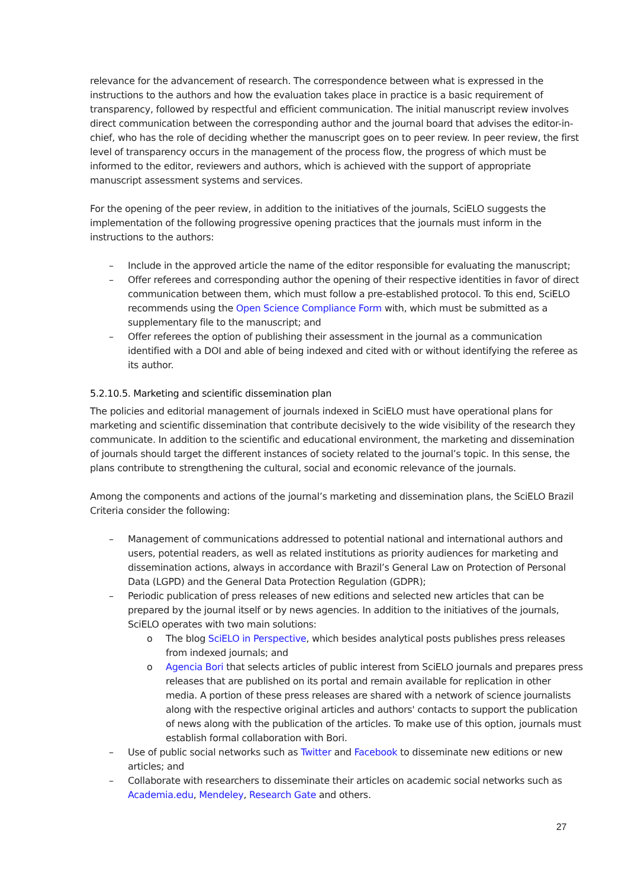relevance for the advancement of research. The correspondence between what is expressed in the instructions to the authors and how the evaluation takes place in practice is a basic requirement of transparency, followed by respectful and efficient communication. The initial manuscript review involves direct communication between the corresponding author and the journal board that advises the editor-in-chief, who has the role of deciding whether the manuscript goes on to peer review. In peer review, the first level of transparency occurs in the management of the process flow, the progress of which must be informed to the editor, reviewers and authors, which is achieved with the support of appropriate manuscript assessment systems and services.
For the opening of the peer review, in addition to the initiatives of the journals, SciELO suggests the implementation of the following progressive opening practices that the journals must inform in the instructions to the authors:
– Include in the approved article the name of the editor responsible for evaluating the manuscript;
– Offer referees and corresponding author the opening of their respective identities in favor of direct communication between them, which must follow a pre-established protocol. To this end, SciELO recommends using the Open Science Compliance Form with, which must be submitted as a supplementary file to the manuscript; and
– Offer referees the option of publishing their assessment in the journal as a communication identified with a DOI and able of being indexed and cited with or without identifying the referee as its author.
5.2.10.5. Marketing and scientific dissemination plan
The policies and editorial management of journals indexed in SciELO must have operational plans for marketing and scientific dissemination that contribute decisively to the wide visibility of the research they communicate. In addition to the scientific and educational environment, the marketing and dissemination of journals should target the different instances of society related to the journal’s topic. In this sense, the plans contribute to strengthening the cultural, social and economic relevance of the journals.
Among the components and actions of the journal’s marketing and dissemination plans, the SciELO Brazil Criteria consider the following:
– Management of communications addressed to potential national and international authors and users, potential readers, as well as related institutions as priority audiences for marketing and dissemination actions, always in accordance with Brazil’s General Law on Protection of Personal Data (LGPD) and the General Data Protection Regulation (GDPR);
– Periodic publication of press releases of new editions and selected new articles that can be prepared by the journal itself or by news agencies. In addition to the initiatives of the journals, SciELO operates with two main solutions:
o The blog SciELO in Perspective, which besides analytical posts publishes press releases from indexed journals; and
o Agencia Bori that selects articles of public interest from SciELO journals and prepares press releases that are published on its portal and remain available for replication in other media. A portion of these press releases are shared with a network of science journalists along with the respective original articles and authors' contacts to support the publication of news along with the publication of the articles. To make use of this option, journals must establish formal collaboration with Bori.
– Use of public social networks such as Twitter and Facebook to disseminate new editions or new articles; and
– Collaborate with researchers to disseminate their articles on academic social networks such as Academia.edu, Mendeley, Research Gate and others.
27